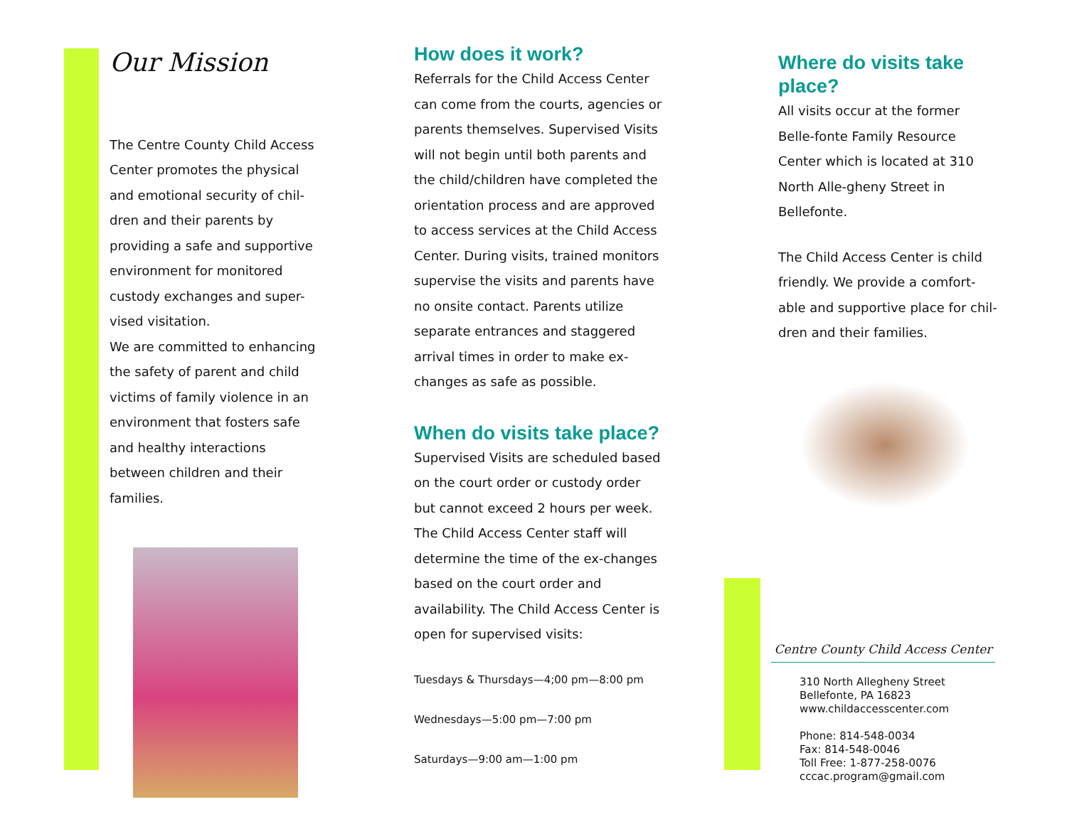Our Mission
The Centre County Child Access Center promotes the physical and emotional security of chil-dren and their parents by providing a safe and supportive environment for monitored custody exchanges and super-vised visitation.
We are committed to enhancing the safety of parent and child victims of family violence in an environment that fosters safe and healthy interactions between children and their families.
How does it work?
Referrals for the Child Access Center can come from the courts, agencies or parents themselves. Supervised Visits will not begin until both parents and the child/children have completed the orientation process and are approved to access services at the Child Access Center. During visits, trained monitors supervise the visits and parents have no onsite contact. Parents utilize separate entrances and staggered arrival times in order to make ex-changes as safe as possible.
When do visits take place?
Supervised Visits are scheduled based on the court order or custody order but cannot exceed 2 hours per week. The Child Access Center staff will determine the time of the ex-changes based on the court order and availability. The Child Access Center is open for supervised visits:
Tuesdays & Thursdays—4;00 pm—8:00 pm
Wednesdays—5:00 pm—7:00 pm
Saturdays—9:00 am—1:00 pm
Where do visits take place?
All visits occur at the former Belle-fonte Family Resource Center which is located at 310 North Alle-gheny Street in Bellefonte.
The Child Access Center is child friendly. We provide a comfort-able and supportive place for chil-dren and their families.
Centre County Child Access Center
310 North Allegheny Street
Bellefonte, PA 16823
www.childaccesscenter.com
Phone: 814-548-0034
Fax: 814-548-0046
Toll Free: 1-877-258-0076
cccac.program@gmail.com